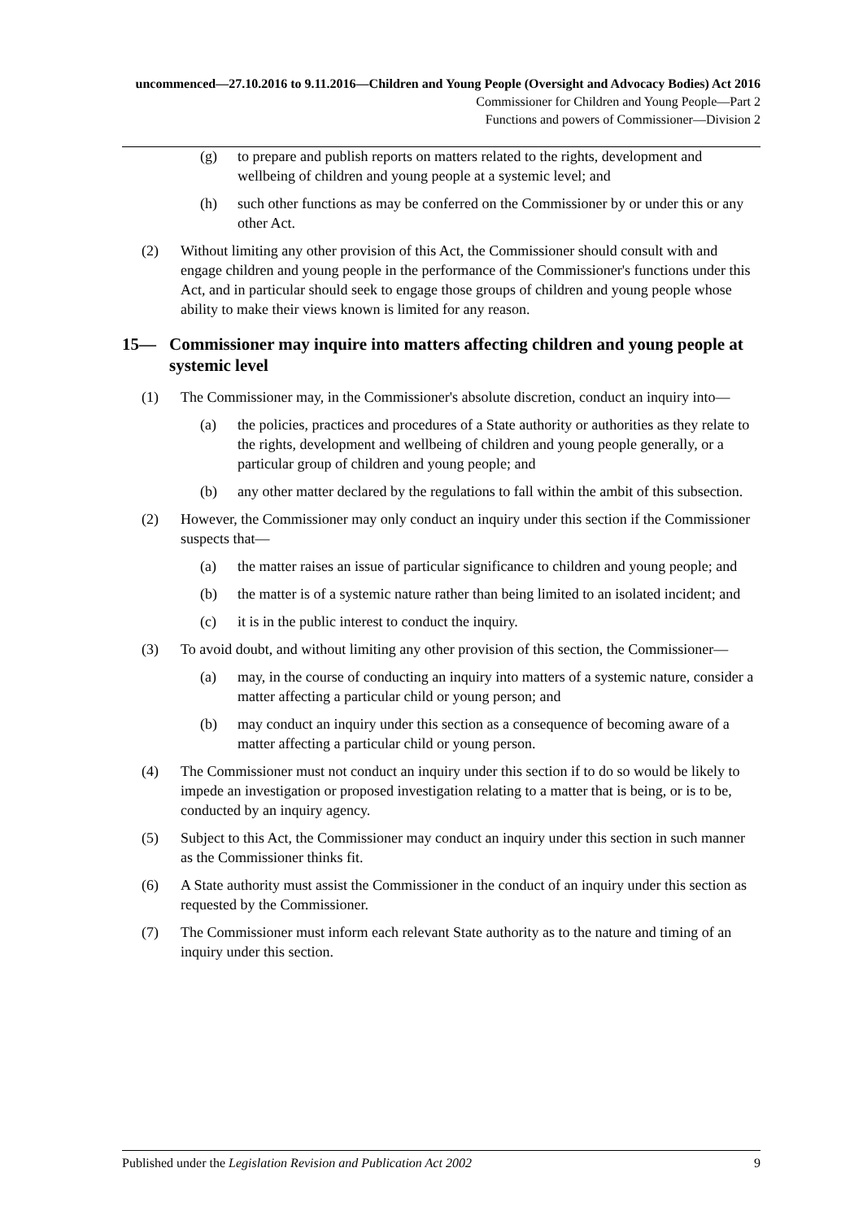uncommenced—27.10.2016 to 9.11.2016—Children and Young People (Oversight and Advocacy Bodies) Act 2016
Commissioner for Children and Young People—Part 2
Functions and powers of Commissioner—Division 2
(g) to prepare and publish reports on matters related to the rights, development and wellbeing of children and young people at a systemic level; and
(h) such other functions as may be conferred on the Commissioner by or under this or any other Act.
(2) Without limiting any other provision of this Act, the Commissioner should consult with and engage children and young people in the performance of the Commissioner's functions under this Act, and in particular should seek to engage those groups of children and young people whose ability to make their views known is limited for any reason.
15— Commissioner may inquire into matters affecting children and young people at systemic level
(1) The Commissioner may, in the Commissioner's absolute discretion, conduct an inquiry into—
(a) the policies, practices and procedures of a State authority or authorities as they relate to the rights, development and wellbeing of children and young people generally, or a particular group of children and young people; and
(b) any other matter declared by the regulations to fall within the ambit of this subsection.
(2) However, the Commissioner may only conduct an inquiry under this section if the Commissioner suspects that—
(a) the matter raises an issue of particular significance to children and young people; and
(b) the matter is of a systemic nature rather than being limited to an isolated incident; and
(c) it is in the public interest to conduct the inquiry.
(3) To avoid doubt, and without limiting any other provision of this section, the Commissioner—
(a) may, in the course of conducting an inquiry into matters of a systemic nature, consider a matter affecting a particular child or young person; and
(b) may conduct an inquiry under this section as a consequence of becoming aware of a matter affecting a particular child or young person.
(4) The Commissioner must not conduct an inquiry under this section if to do so would be likely to impede an investigation or proposed investigation relating to a matter that is being, or is to be, conducted by an inquiry agency.
(5) Subject to this Act, the Commissioner may conduct an inquiry under this section in such manner as the Commissioner thinks fit.
(6) A State authority must assist the Commissioner in the conduct of an inquiry under this section as requested by the Commissioner.
(7) The Commissioner must inform each relevant State authority as to the nature and timing of an inquiry under this section.
Published under the Legislation Revision and Publication Act 2002 9